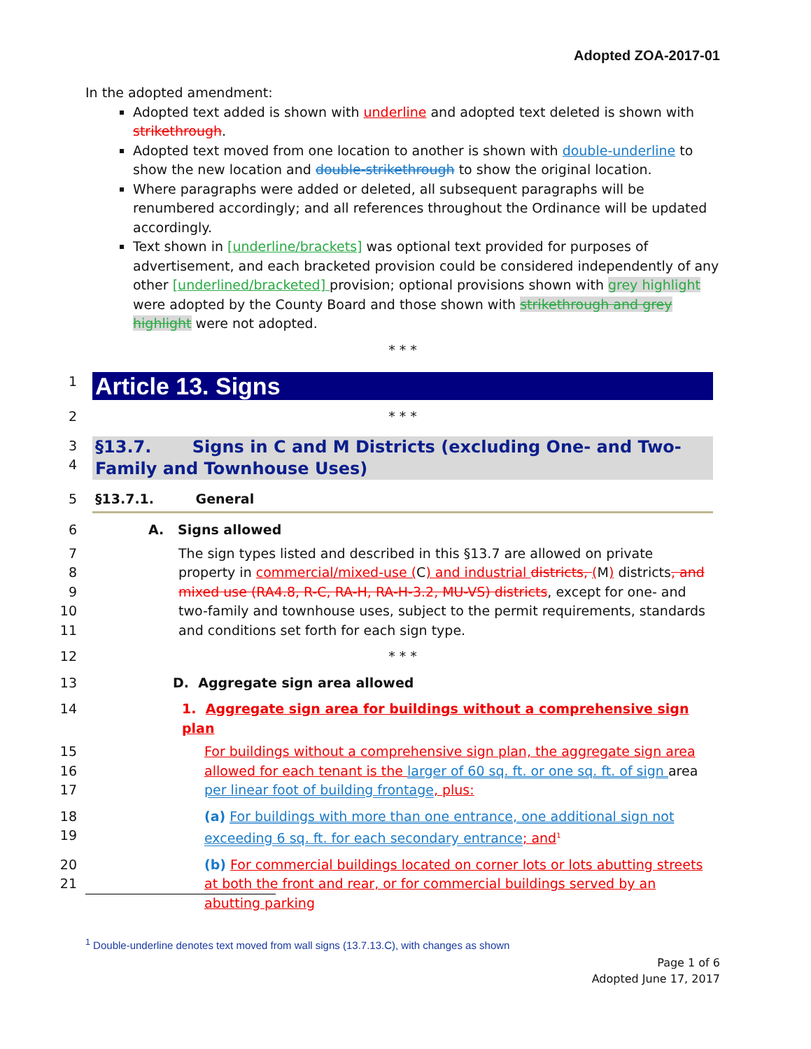Adopted ZOA-2017-01
In the adopted amendment:
Adopted text added is shown with underline and adopted text deleted is shown with strikethrough.
Adopted text moved from one location to another is shown with double-underline to show the new location and double-strikethrough to show the original location.
Where paragraphs were added or deleted, all subsequent paragraphs will be renumbered accordingly; and all references throughout the Ordinance will be updated accordingly.
Text shown in [underline/brackets] was optional text provided for purposes of advertisement, and each bracketed provision could be considered independently of any other [underlined/bracketed] provision; optional provisions shown with grey highlight were adopted by the County Board and those shown with strikethrough and grey highlight were not adopted.
* * *
1
Article 13. Signs
2 * * *
3
4
§13.7. Signs in C and M Districts (excluding One- and Two-Family and Townhouse Uses)
5 §13.7.1. General
6 A. Signs allowed
7
8
9
10
11
The sign types listed and described in this §13.7 are allowed on private property in commercial/mixed-use (C) and industrial districts, (M) districts, and mixed use (RA4.8, R-C, RA-H, RA-H-3.2, MU-VS) districts, except for one- and two-family and townhouse uses, subject to the permit requirements, standards and conditions set forth for each sign type.
12 * * *
13 D. Aggregate sign area allowed
14 1. Aggregate sign area for buildings without a comprehensive sign plan
15
16
17
For buildings without a comprehensive sign plan, the aggregate sign area allowed for each tenant is the larger of 60 sq. ft. or one sq. ft. of sign area per linear foot of building frontage, plus:
18
19
(a) For buildings with more than one entrance, one additional sign not exceeding 6 sq. ft. for each secondary entrance; and<sup>1</sup>
20
21
(b) For commercial buildings located on corner lots or lots abutting streets at both the front and rear, or for commercial buildings served by an abutting parking
<sup>1</sup> Double-underline denotes text moved from wall signs (13.7.13.C), with changes as shown
Page 1 of 6
Adopted June 17, 2017